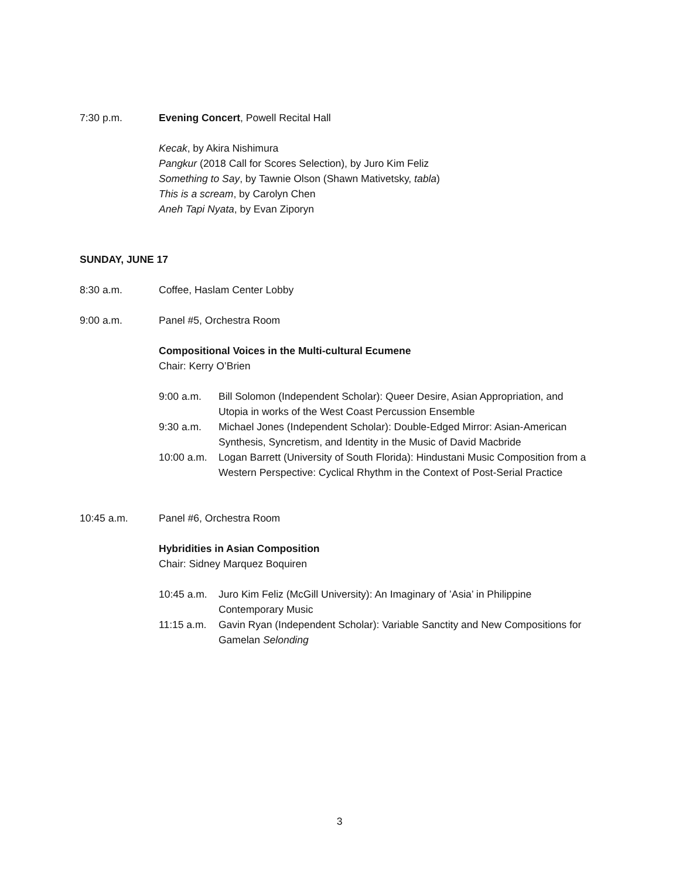7:30 p.m. Evening Concert, Powell Recital Hall
Kecak, by Akira Nishimura
Pangkur (2018 Call for Scores Selection), by Juro Kim Feliz
Something to Say, by Tawnie Olson (Shawn Mativetsky, tabla)
This is a scream, by Carolyn Chen
Aneh Tapi Nyata, by Evan Ziporyn
SUNDAY, JUNE 17
8:30 a.m. Coffee, Haslam Center Lobby
9:00 a.m. Panel #5, Orchestra Room
Compositional Voices in the Multi-cultural Ecumene
Chair: Kerry O’Brien
9:00 a.m. Bill Solomon (Independent Scholar): Queer Desire, Asian Appropriation, and Utopia in works of the West Coast Percussion Ensemble
9:30 a.m. Michael Jones (Independent Scholar): Double-Edged Mirror: Asian-American Synthesis, Syncretism, and Identity in the Music of David Macbride
10:00 a.m.
Logan Barrett (University of South Florida): Hindustani Music Composition from a Western Perspective: Cyclical Rhythm in the Context of Post-Serial Practice
10:45 a.m. Panel #6, Orchestra Room
Hybridities in Asian Composition
Chair: Sidney Marquez Boquiren
10:45 a.m.
Juro Kim Feliz (McGill University): An Imaginary of ’Asia’ in Philippine Contemporary Music
11:15 a.m.
Gavin Ryan (Independent Scholar): Variable Sanctity and New Compositions for Gamelan Selonding
3